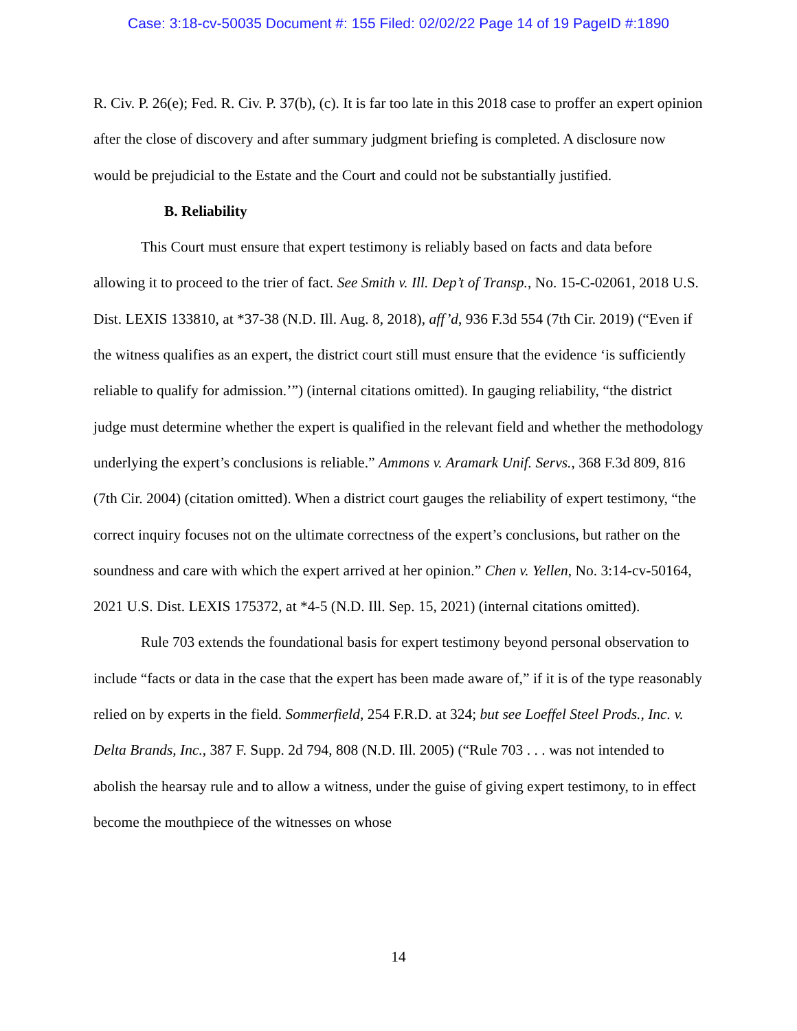Case: 3:18-cv-50035 Document #: 155 Filed: 02/02/22 Page 14 of 19 PageID #:1890
R. Civ. P. 26(e); Fed. R. Civ. P. 37(b), (c). It is far too late in this 2018 case to proffer an expert opinion after the close of discovery and after summary judgment briefing is completed. A disclosure now would be prejudicial to the Estate and the Court and could not be substantially justified.
B. Reliability
This Court must ensure that expert testimony is reliably based on facts and data before allowing it to proceed to the trier of fact. See Smith v. Ill. Dep’t of Transp., No. 15-C-02061, 2018 U.S. Dist. LEXIS 133810, at *37-38 (N.D. Ill. Aug. 8, 2018), aff’d, 936 F.3d 554 (7th Cir. 2019) (“Even if the witness qualifies as an expert, the district court still must ensure that the evidence ‘is sufficiently reliable to qualify for admission.’”) (internal citations omitted). In gauging reliability, “the district judge must determine whether the expert is qualified in the relevant field and whether the methodology underlying the expert’s conclusions is reliable.” Ammons v. Aramark Unif. Servs., 368 F.3d 809, 816 (7th Cir. 2004) (citation omitted). When a district court gauges the reliability of expert testimony, “the correct inquiry focuses not on the ultimate correctness of the expert’s conclusions, but rather on the soundness and care with which the expert arrived at her opinion.” Chen v. Yellen, No. 3:14-cv-50164, 2021 U.S. Dist. LEXIS 175372, at *4-5 (N.D. Ill. Sep. 15, 2021) (internal citations omitted).
Rule 703 extends the foundational basis for expert testimony beyond personal observation to include “facts or data in the case that the expert has been made aware of,” if it is of the type reasonably relied on by experts in the field. Sommerfield, 254 F.R.D. at 324; but see Loeffel Steel Prods., Inc. v. Delta Brands, Inc., 387 F. Supp. 2d 794, 808 (N.D. Ill. 2005) (“Rule 703 . . . was not intended to abolish the hearsay rule and to allow a witness, under the guise of giving expert testimony, to in effect become the mouthpiece of the witnesses on whose
14